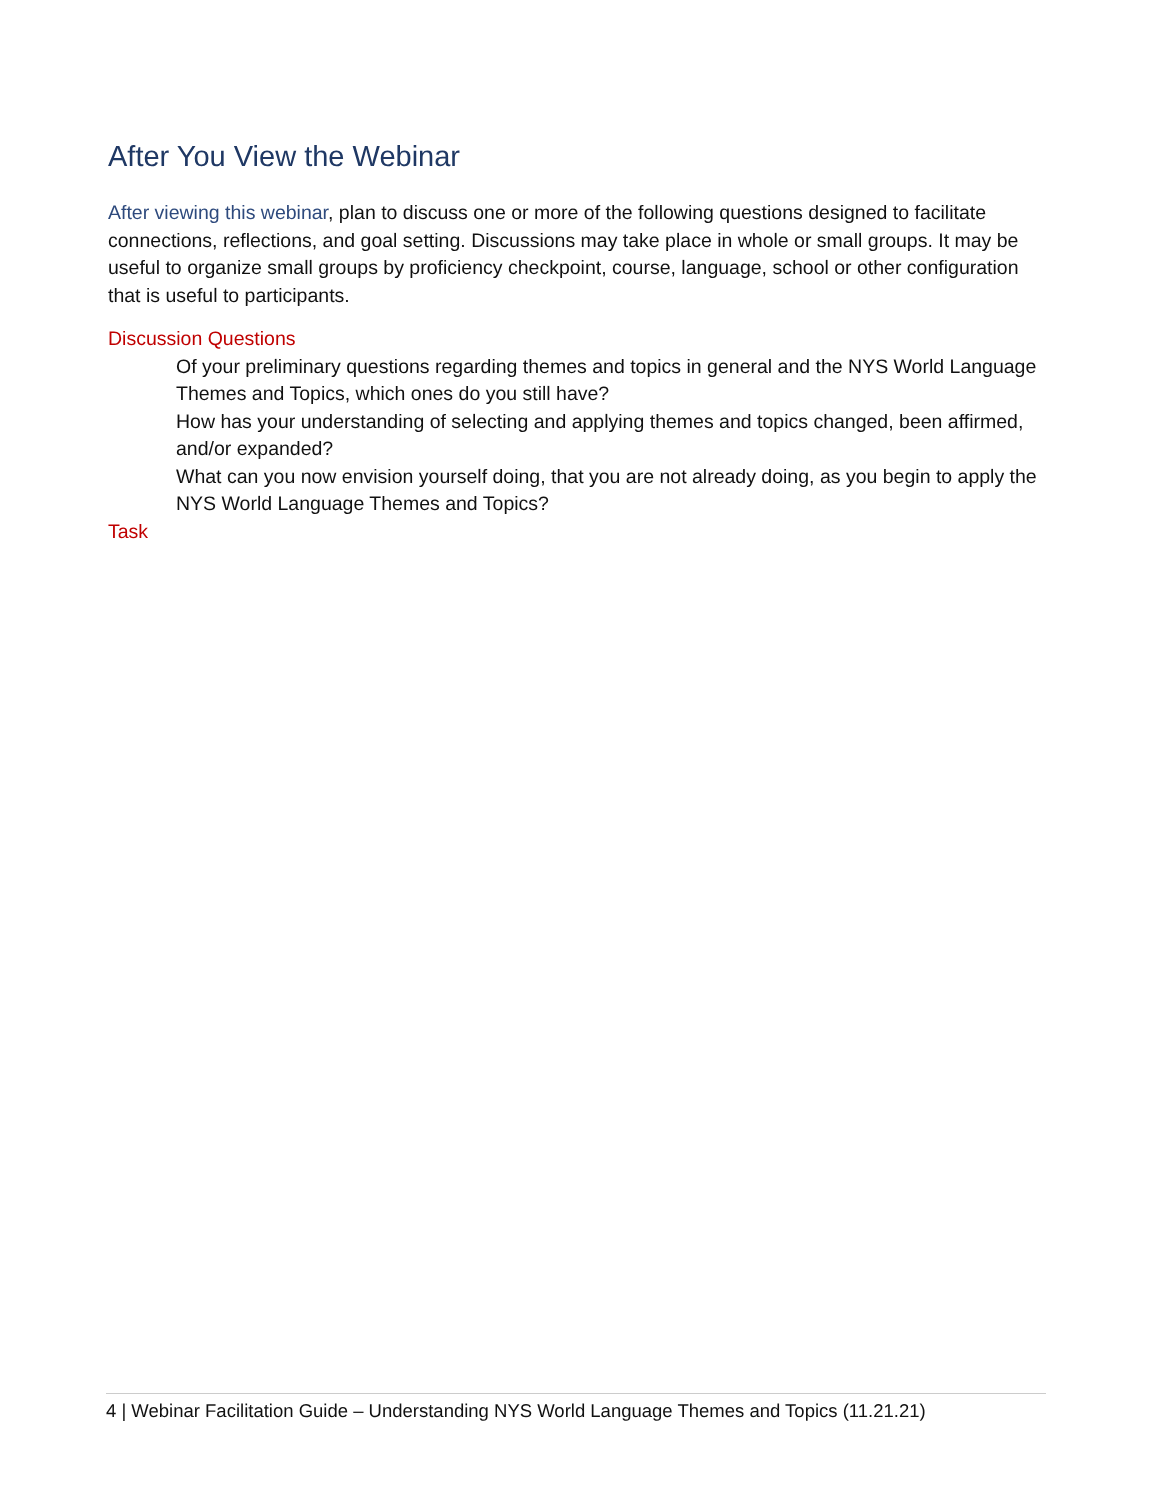After You View the Webinar
After viewing this webinar, plan to discuss one or more of the following questions designed to facilitate connections, reflections, and goal setting. Discussions may take place in whole or small groups. It may be useful to organize small groups by proficiency checkpoint, course, language, school or other configuration that is useful to participants.
Discussion Questions
Of your preliminary questions regarding themes and topics in general and the NYS World Language Themes and Topics, which ones do you still have?
How has your understanding of selecting and applying themes and topics changed, been affirmed, and/or expanded?
What can you now envision yourself doing, that you are not already doing, as you begin to apply the NYS World Language Themes and Topics?
Task
4 | Webinar Facilitation Guide – Understanding NYS World Language Themes and Topics (11.21.21)